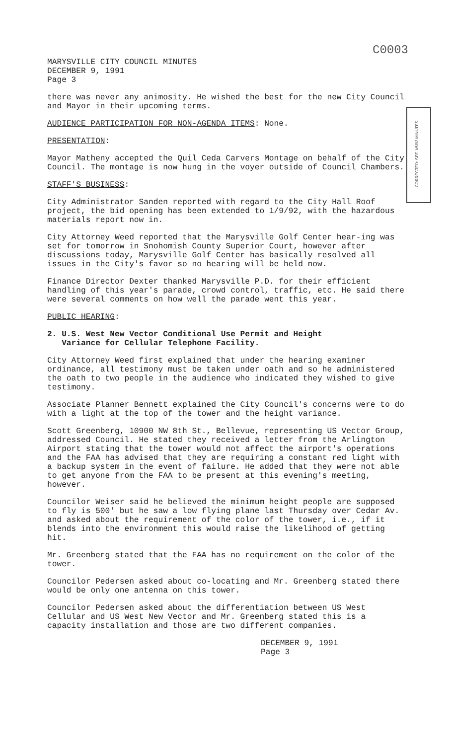C0003
CORRECTED: SEE 1/6/92 MINUTES
MARYSVILLE CITY COUNCIL MINUTES
DECEMBER 9, 1991
Page 3
there was never any animosity. He wished the best for the new City Council and Mayor in their upcoming terms.
AUDIENCE PARTICIPATION FOR NON-AGENDA ITEMS: None.
PRESENTATION:
Mayor Matheny accepted the Quil Ceda Carvers Montage on behalf of the City Council. The montage is now hung in the voyer outside of Council Chambers.
STAFF'S BUSINESS:
City Administrator Sanden reported with regard to the City Hall Roof project, the bid opening has been extended to 1/9/92, with the hazardous materials report now in.
City Attorney Weed reported that the Marysville Golf Center hear-ing was set for tomorrow in Snohomish County Superior Court, however after discussions today, Marysville Golf Center has basically resolved all issues in the City's favor so no hearing will be held now.
Finance Director Dexter thanked Marysville P.D. for their efficient handling of this year's parade, crowd control, traffic, etc. He said there were several comments on how well the parade went this year.
PUBLIC HEARING:
2. U.S. West New Vector Conditional Use Permit and Height
Variance for Cellular Telephone Facility.
City Attorney Weed first explained that under the hearing examiner ordinance, all testimony must be taken under oath and so he administered the oath to two people in the audience who indicated they wished to give testimony.
Associate Planner Bennett explained the City Council's concerns were to do with a light at the top of the tower and the height variance.
Scott Greenberg, 10900 NW 8th St., Bellevue, representing US Vector Group, addressed Council. He stated they received a letter from the Arlington Airport stating that the tower would not affect the airport's operations and the FAA has advised that they are requiring a constant red light with a backup system in the event of failure. He added that they were not able to get anyone from the FAA to be present at this evening's meeting, however.
Councilor Weiser said he believed the minimum height people are supposed to fly is 500' but he saw a low flying plane last Thursday over Cedar Av. and asked about the requirement of the color of the tower, i.e., if it blends into the environment this would raise the likelihood of getting hit.
Mr. Greenberg stated that the FAA has no requirement on the color of the tower.
Councilor Pedersen asked about co-locating and Mr. Greenberg stated there would be only one antenna on this tower.
Councilor Pedersen asked about the differentiation between US West Cellular and US West New Vector and Mr. Greenberg stated this is a capacity installation and those are two different companies.
DECEMBER 9, 1991
Page 3